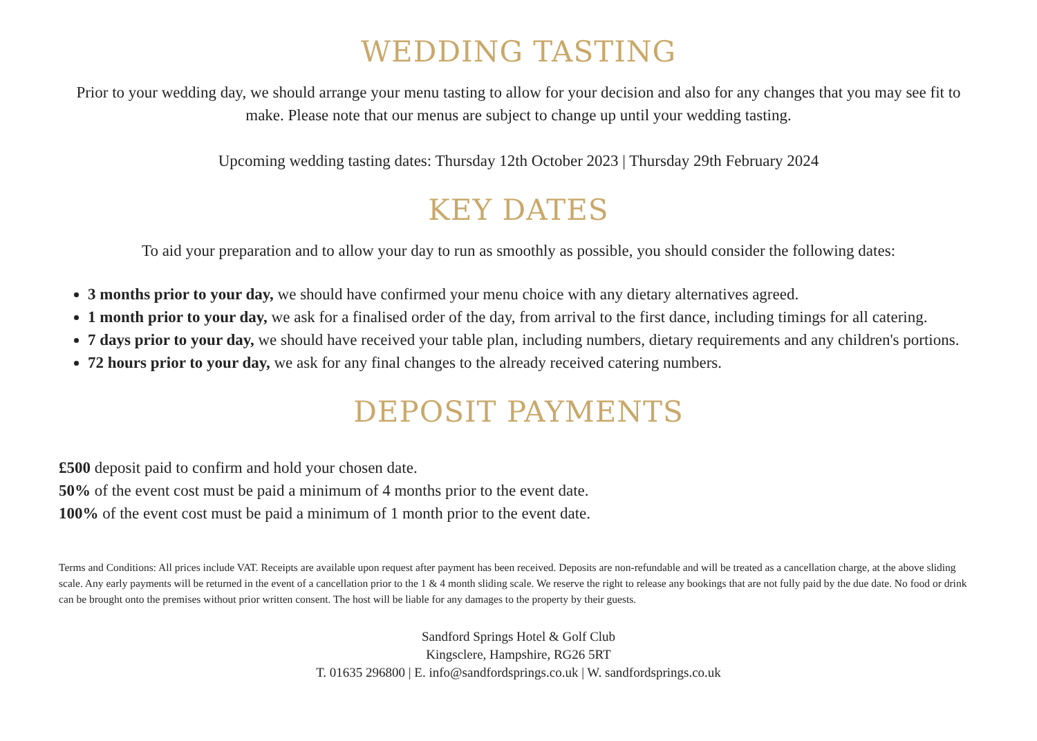WEDDING TASTING
Prior to your wedding day, we should arrange your menu tasting to allow for your decision and also for any changes that you may see fit to make. Please note that our menus are subject to change up until your wedding tasting.
Upcoming wedding tasting dates: Thursday 12th October 2023 | Thursday 29th February 2024
KEY DATES
To aid your preparation and to allow your day to run as smoothly as possible, you should consider the following dates:
3 months prior to your day, we should have confirmed your menu choice with any dietary alternatives agreed.
1 month prior to your day, we ask for a finalised order of the day, from arrival to the first dance, including timings for all catering.
7 days prior to your day, we should have received your table plan, including numbers, dietary requirements and any children's portions.
72 hours prior to your day, we ask for any final changes to the already received catering numbers.
DEPOSIT PAYMENTS
£500 deposit paid to confirm and hold your chosen date.
50% of the event cost must be paid a minimum of 4 months prior to the event date.
100% of the event cost must be paid a minimum of 1 month prior to the event date.
Terms and Conditions: All prices include VAT. Receipts are available upon request after payment has been received. Deposits are non-refundable and will be treated as a cancellation charge, at the above sliding scale. Any early payments will be returned in the event of a cancellation prior to the 1 & 4 month sliding scale. We reserve the right to release any bookings that are not fully paid by the due date. No food or drink can be brought onto the premises without prior written consent. The host will be liable for any damages to the property by their guests.
Sandford Springs Hotel & Golf Club
Kingsclere, Hampshire, RG26 5RT
T. 01635 296800 | E. info@sandfordsprings.co.uk | W. sandfordsprings.co.uk